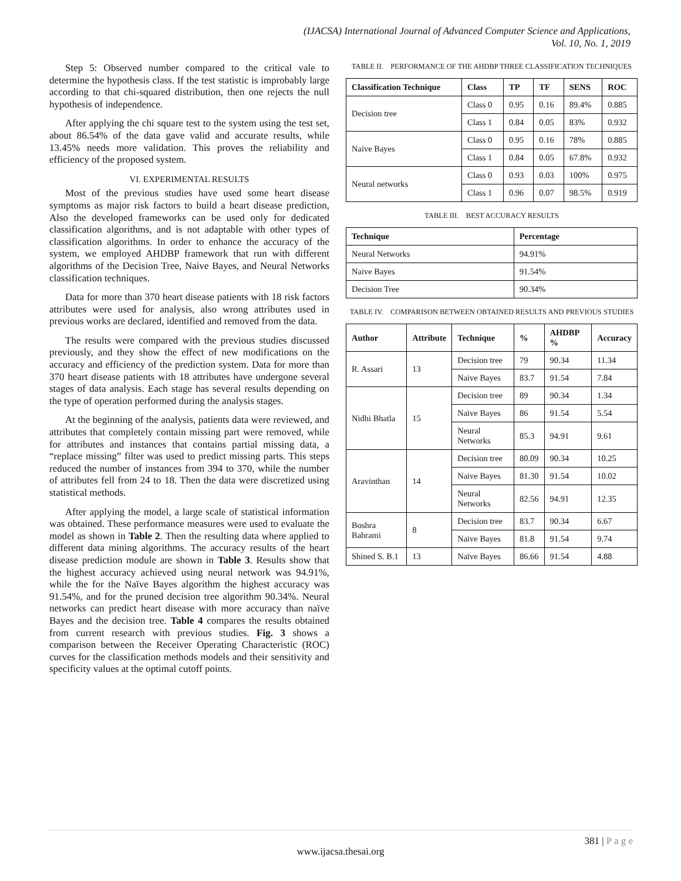(IJACSA) International Journal of Advanced Computer Science and Applications,
Vol. 10, No. 1, 2019
Step 5: Observed number compared to the critical vale to determine the hypothesis class. If the test statistic is improbably large according to that chi-squared distribution, then one rejects the null hypothesis of independence.
After applying the chi square test to the system using the test set, about 86.54% of the data gave valid and accurate results, while 13.45% needs more validation. This proves the reliability and efficiency of the proposed system.
VI. EXPERIMENTAL RESULTS
Most of the previous studies have used some heart disease symptoms as major risk factors to build a heart disease prediction, Also the developed frameworks can be used only for dedicated classification algorithms, and is not adaptable with other types of classification algorithms. In order to enhance the accuracy of the system, we employed AHDBP framework that run with different algorithms of the Decision Tree, Naive Bayes, and Neural Networks classification techniques.
Data for more than 370 heart disease patients with 18 risk factors attributes were used for analysis, also wrong attributes used in previous works are declared, identified and removed from the data.
The results were compared with the previous studies discussed previously, and they show the effect of new modifications on the accuracy and efficiency of the prediction system. Data for more than 370 heart disease patients with 18 attributes have undergone several stages of data analysis. Each stage has several results depending on the type of operation performed during the analysis stages.
At the beginning of the analysis, patients data were reviewed, and attributes that completely contain missing part were removed, while for attributes and instances that contains partial missing data, a “replace missing” filter was used to predict missing parts. This steps reduced the number of instances from 394 to 370, while the number of attributes fell from 24 to 18. Then the data were discretized using statistical methods.
After applying the model, a large scale of statistical information was obtained. These performance measures were used to evaluate the model as shown in Table 2. Then the resulting data where applied to different data mining algorithms. The accuracy results of the heart disease prediction module are shown in Table 3. Results show that the highest accuracy achieved using neural network was 94.91%, while the for the Naïve Bayes algorithm the highest accuracy was 91.54%, and for the pruned decision tree algorithm 90.34%. Neural networks can predict heart disease with more accuracy than naïve Bayes and the decision tree. Table 4 compares the results obtained from current research with previous studies. Fig. 3 shows a comparison between the Receiver Operating Characteristic (ROC) curves for the classification methods models and their sensitivity and specificity values at the optimal cutoff points.
TABLE II. PERFORMANCE OF THE AHDBP THREE CLASSIFICATION TECHNIQUES
| Classification Technique | Class | TP | TF | SENS | ROC |
| --- | --- | --- | --- | --- | --- |
| Decision tree | Class 0 | 0.95 | 0.16 | 89.4% | 0.885 |
| | Class 1 | 0.84 | 0.05 | 83% | 0.932 |
| Naive Bayes | Class 0 | 0.95 | 0.16 | 78% | 0.885 |
| | Class 1 | 0.84 | 0.05 | 67.8% | 0.932 |
| Neural networks | Class 0 | 0.93 | 0.03 | 100% | 0.975 |
| | Class 1 | 0.96 | 0.07 | 98.5% | 0.919 |
TABLE III. BEST ACCURACY RESULTS
| Technique | Percentage |
| --- | --- |
| Neural Networks | 94.91% |
| Naive Bayes | 91.54% |
| Decision Tree | 90.34% |
TABLE IV. COMPARISON BETWEEN OBTAINED RESULTS AND PREVIOUS STUDIES
| Author | Attribute | Technique | % | AHDBP % | Accuracy |
| --- | --- | --- | --- | --- | --- |
| R. Assari | 13 | Decision tree | 79 | 90.34 | 11.34 |
| | | Naive Bayes | 83.7 | 91.54 | 7.84 |
| Nidhi Bhatla | 15 | Decision tree | 89 | 90.34 | 1.34 |
| | | Naive Bayes | 86 | 91.54 | 5.54 |
| | | Neural Networks | 85.3 | 94.91 | 9.61 |
| Aravinthan | 14 | Decision tree | 80.09 | 90.34 | 10.25 |
| | | Naive Bayes | 81.30 | 91.54 | 10.02 |
| | | Neural Networks | 82.56 | 94.91 | 12.35 |
| Boshra Bahrami | 8 | Decision tree | 83.7 | 90.34 | 6.67 |
| | | Naive Bayes | 81.8 | 91.54 | 9.74 |
| Shined S. B.1 | 13 | Naïve Bayes | 86.66 | 91.54 | 4.88 |
381 | P a g e
www.ijacsa.thesai.org